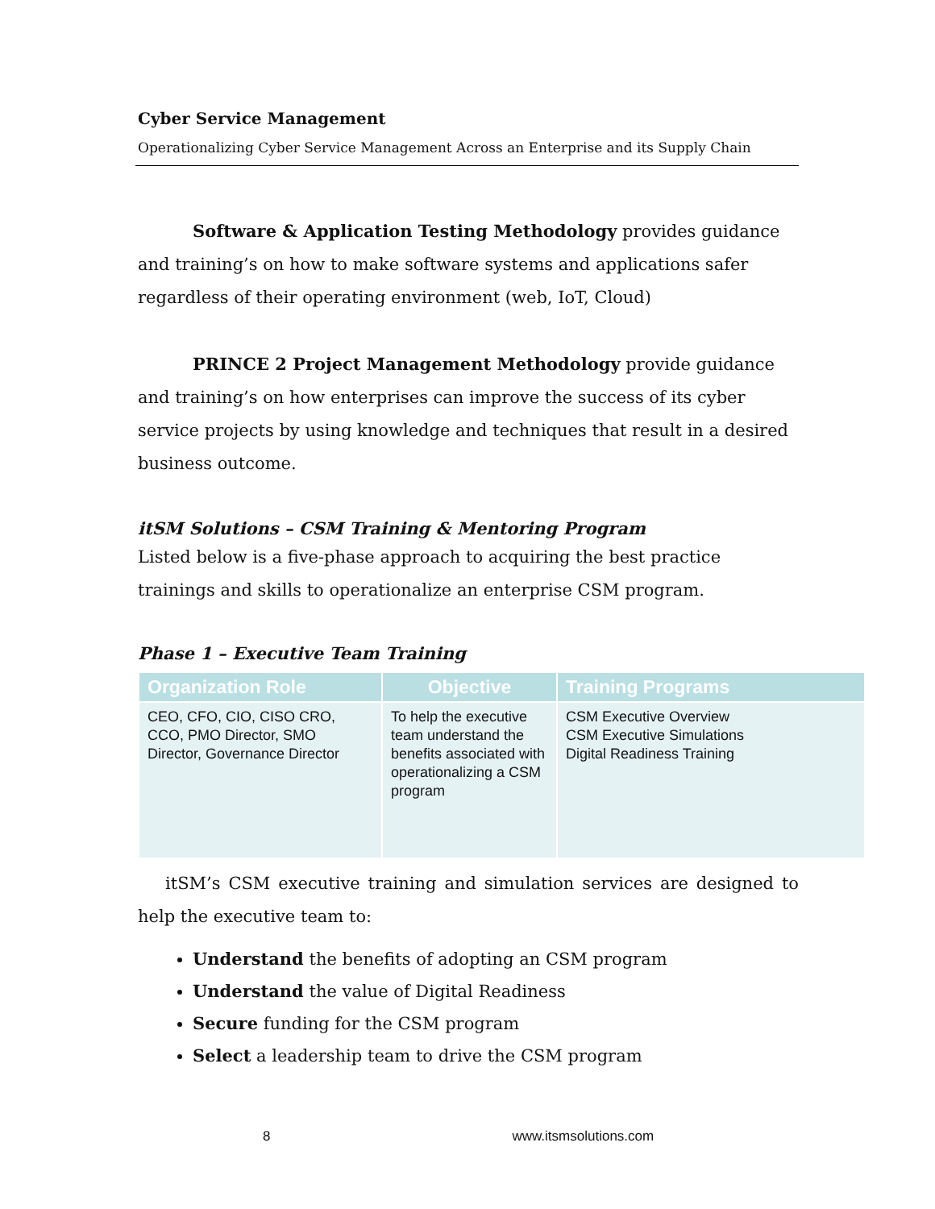Cyber Service Management
Operationalizing Cyber Service Management Across an Enterprise and its Supply Chain
Software & Application Testing Methodology provides guidance and training’s on how to make software systems and applications safer regardless of their operating environment (web, IoT, Cloud)
PRINCE 2 Project Management Methodology provide guidance and training’s on how enterprises can improve the success of its cyber service projects by using knowledge and techniques that result in a desired business outcome.
itSM Solutions – CSM Training & Mentoring Program
Listed below is a five-phase approach to acquiring the best practice trainings and skills to operationalize an enterprise CSM program.
Phase 1 – Executive Team Training
| Organization Role | Objective | Training Programs |
| --- | --- | --- |
| CEO, CFO, CIO, CISO CRO, CCO, PMO Director, SMO Director, Governance Director | To help the executive team understand the benefits associated with operationalizing a CSM program | CSM Executive Overview CSM Executive Simulations Digital Readiness Training |
itSM’s CSM executive training and simulation services are designed to help the executive team to:
Understand the benefits of adopting an CSM program
Understand the value of Digital Readiness
Secure funding for the CSM program
Select a leadership team to drive the CSM program
8 www.itsmsolutions.com